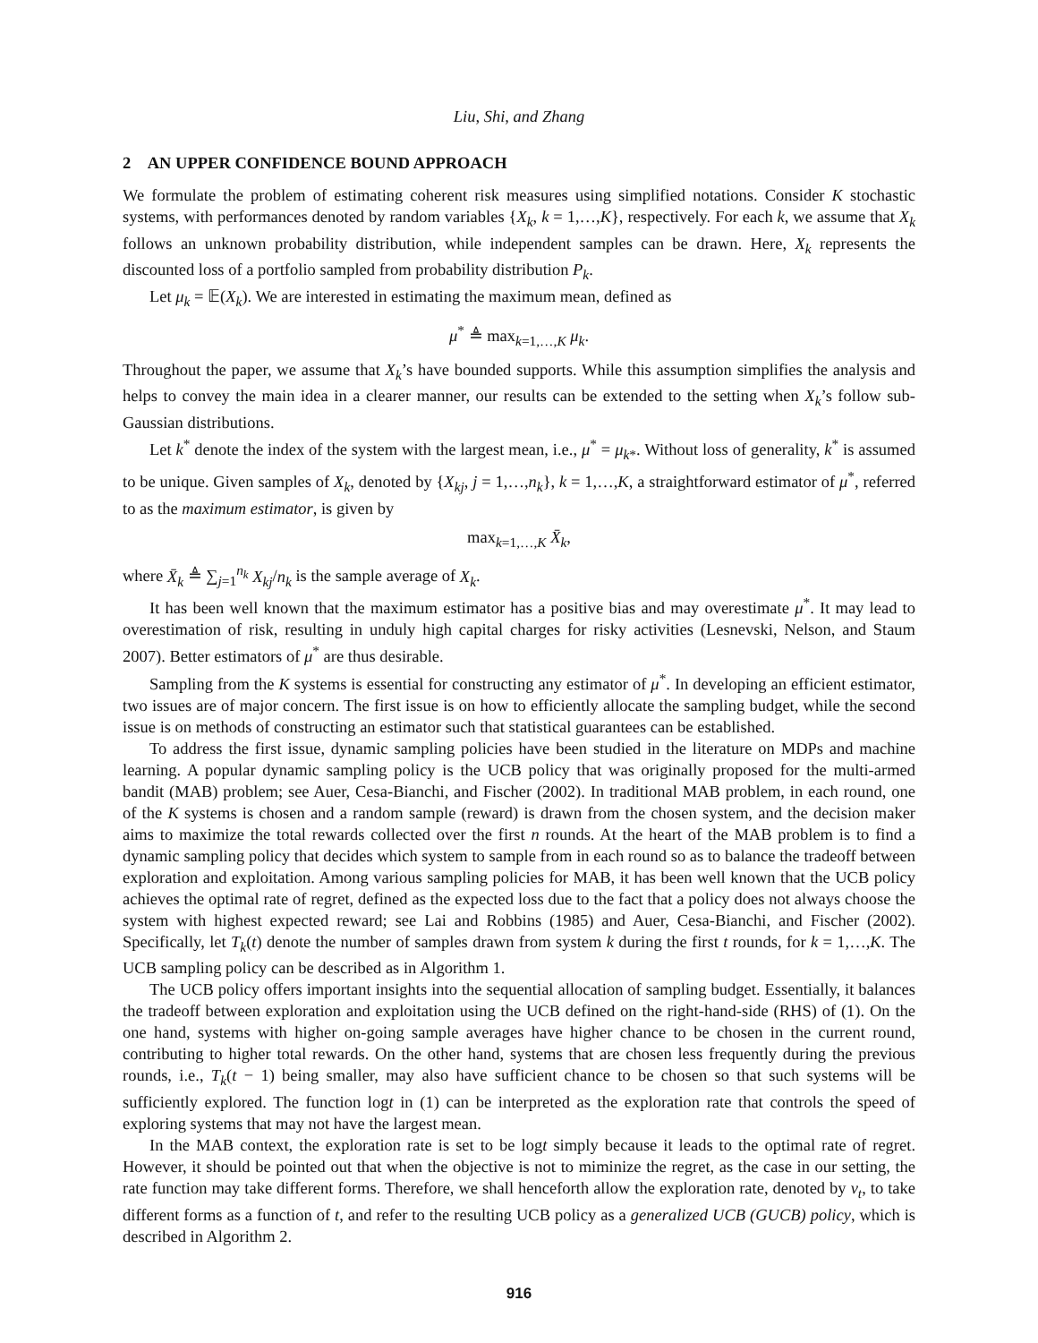Liu, Shi, and Zhang
2 AN UPPER CONFIDENCE BOUND APPROACH
We formulate the problem of estimating coherent risk measures using simplified notations. Consider K stochastic systems, with performances denoted by random variables {X<sub>k</sub>, k = 1,…,K}, respectively. For each k, we assume that X<sub>k</sub> follows an unknown probability distribution, while independent samples can be drawn. Here, X<sub>k</sub> represents the discounted loss of a portfolio sampled from probability distribution P<sub>k</sub>.
Let μ<sub>k</sub> = 𝔼(X<sub>k</sub>). We are interested in estimating the maximum mean, defined as
μ<sup>*</sup> ≜ max<sub>k=1,…,K</sub> μ<sub>k</sub>.
Throughout the paper, we assume that X<sub>k</sub>’s have bounded supports. While this assumption simplifies the analysis and helps to convey the main idea in a clearer manner, our results can be extended to the setting when X<sub>k</sub>’s follow sub-Gaussian distributions.
Let k<sup>*</sup> denote the index of the system with the largest mean, i.e., μ<sup>*</sup> = μ<sub>k</sub><sub>*</sub>. Without loss of generality, k<sup>*</sup> is assumed to be unique. Given samples of X<sub>k</sub>, denoted by {X<sub>kj</sub>, j = 1,…,n<sub>k</sub>}, k = 1,…,K, a straightforward estimator of μ<sup>*</sup>, referred to as the maximum estimator, is given by
max<sub>k=1,…,K</sub> X̄<sub>k</sub>,
where X̄<sub>k</sub> ≜ ∑<sub>j=1</sub><sup>n<sub>k</sub></sup> X<sub>kj</sub>/n<sub>k</sub> is the sample average of X<sub>k</sub>.
It has been well known that the maximum estimator has a positive bias and may overestimate μ<sup>*</sup>. It may lead to overestimation of risk, resulting in unduly high capital charges for risky activities (Lesnevski, Nelson, and Staum 2007). Better estimators of μ<sup>*</sup> are thus desirable.
Sampling from the K systems is essential for constructing any estimator of μ<sup>*</sup>. In developing an efficient estimator, two issues are of major concern. The first issue is on how to efficiently allocate the sampling budget, while the second issue is on methods of constructing an estimator such that statistical guarantees can be established.
To address the first issue, dynamic sampling policies have been studied in the literature on MDPs and machine learning. A popular dynamic sampling policy is the UCB policy that was originally proposed for the multi-armed bandit (MAB) problem; see Auer, Cesa-Bianchi, and Fischer (2002). In traditional MAB problem, in each round, one of the K systems is chosen and a random sample (reward) is drawn from the chosen system, and the decision maker aims to maximize the total rewards collected over the first n rounds. At the heart of the MAB problem is to find a dynamic sampling policy that decides which system to sample from in each round so as to balance the tradeoff between exploration and exploitation. Among various sampling policies for MAB, it has been well known that the UCB policy achieves the optimal rate of regret, defined as the expected loss due to the fact that a policy does not always choose the system with highest expected reward; see Lai and Robbins (1985) and Auer, Cesa-Bianchi, and Fischer (2002). Specifically, let T<sub>k</sub>(t) denote the number of samples drawn from system k during the first t rounds, for k = 1,…,K. The UCB sampling policy can be described as in Algorithm 1.
The UCB policy offers important insights into the sequential allocation of sampling budget. Essentially, it balances the tradeoff between exploration and exploitation using the UCB defined on the right-hand-side (RHS) of (1). On the one hand, systems with higher on-going sample averages have higher chance to be chosen in the current round, contributing to higher total rewards. On the other hand, systems that are chosen less frequently during the previous rounds, i.e., T<sub>k</sub>(t − 1) being smaller, may also have sufficient chance to be chosen so that such systems will be sufficiently explored. The function logt in (1) can be interpreted as the exploration rate that controls the speed of exploring systems that may not have the largest mean.
In the MAB context, the exploration rate is set to be logt simply because it leads to the optimal rate of regret. However, it should be pointed out that when the objective is not to miminize the regret, as the case in our setting, the rate function may take different forms. Therefore, we shall henceforth allow the exploration rate, denoted by ν<sub>t</sub>, to take different forms as a function of t, and refer to the resulting UCB policy as a generalized UCB (GUCB) policy, which is described in Algorithm 2.
916